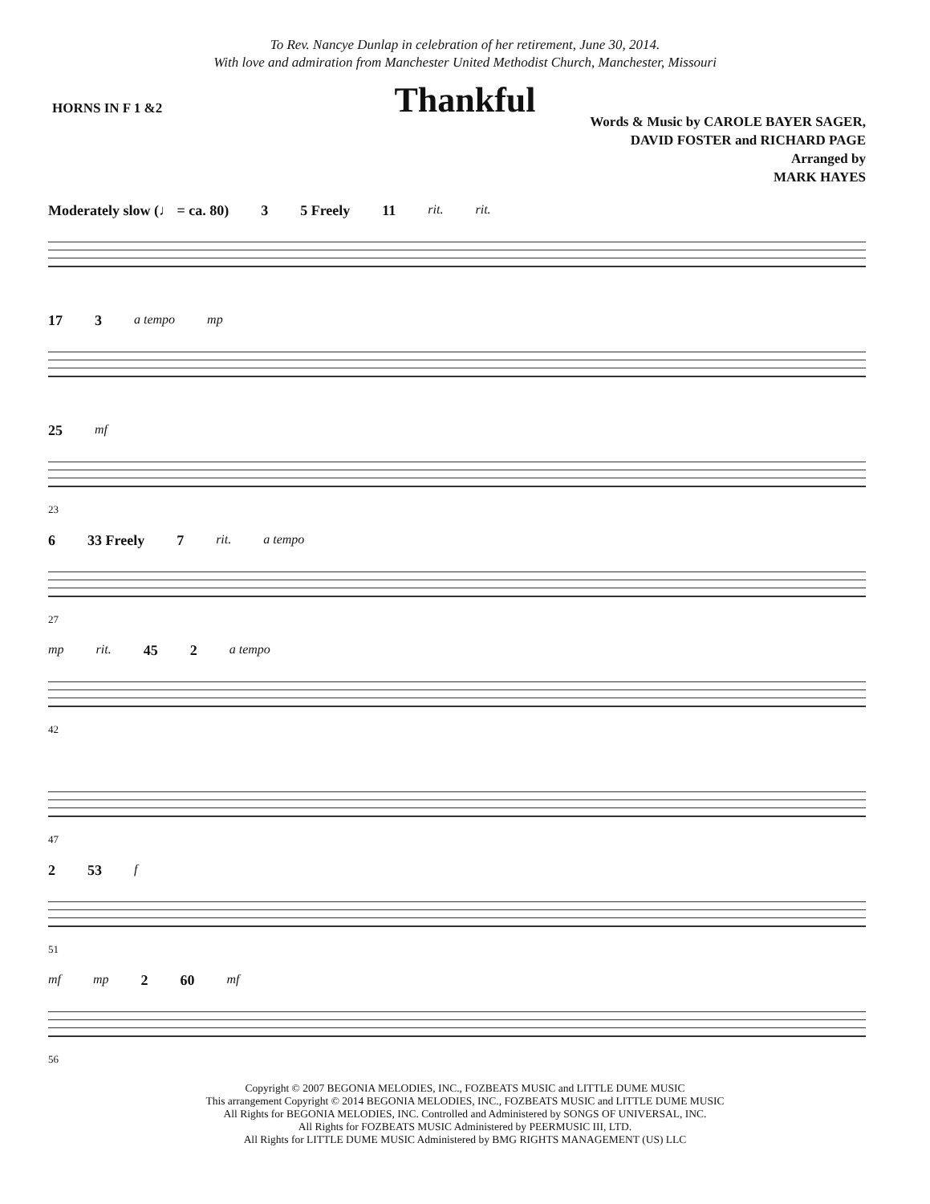To Rev. Nancye Dunlap in celebration of her retirement, June 30, 2014.
With love and admiration from Manchester United Methodist Church, Manchester, Missouri
Thankful
HORNS IN F 1 &2
Words & Music by CAROLE BAYER SAGER,
DAVID FOSTER and RICHARD PAGE
Arranged by
MARK HAYES
Moderately slow (♩ = ca. 80) 3 5 Freely 11 rit. rit.
17 3 a tempo mp
25 mf
23
6 33 Freely 7 rit. a tempo
27
mp rit. 45 2 a tempo
42
47
2 53 f
51
mf mp 2 60 mf
56
Copyright © 2007 BEGONIA MELODIES, INC., FOZBEATS MUSIC and LITTLE DUME MUSIC
This arrangement Copyright © 2014 BEGONIA MELODIES, INC., FOZBEATS MUSIC and LITTLE DUME MUSIC
All Rights for BEGONIA MELODIES, INC. Controlled and Administered by SONGS OF UNIVERSAL, INC.
All Rights for FOZBEATS MUSIC Administered by PEERMUSIC III, LTD.
All Rights for LITTLE DUME MUSIC Administered by BMG RIGHTS MANAGEMENT (US) LLC